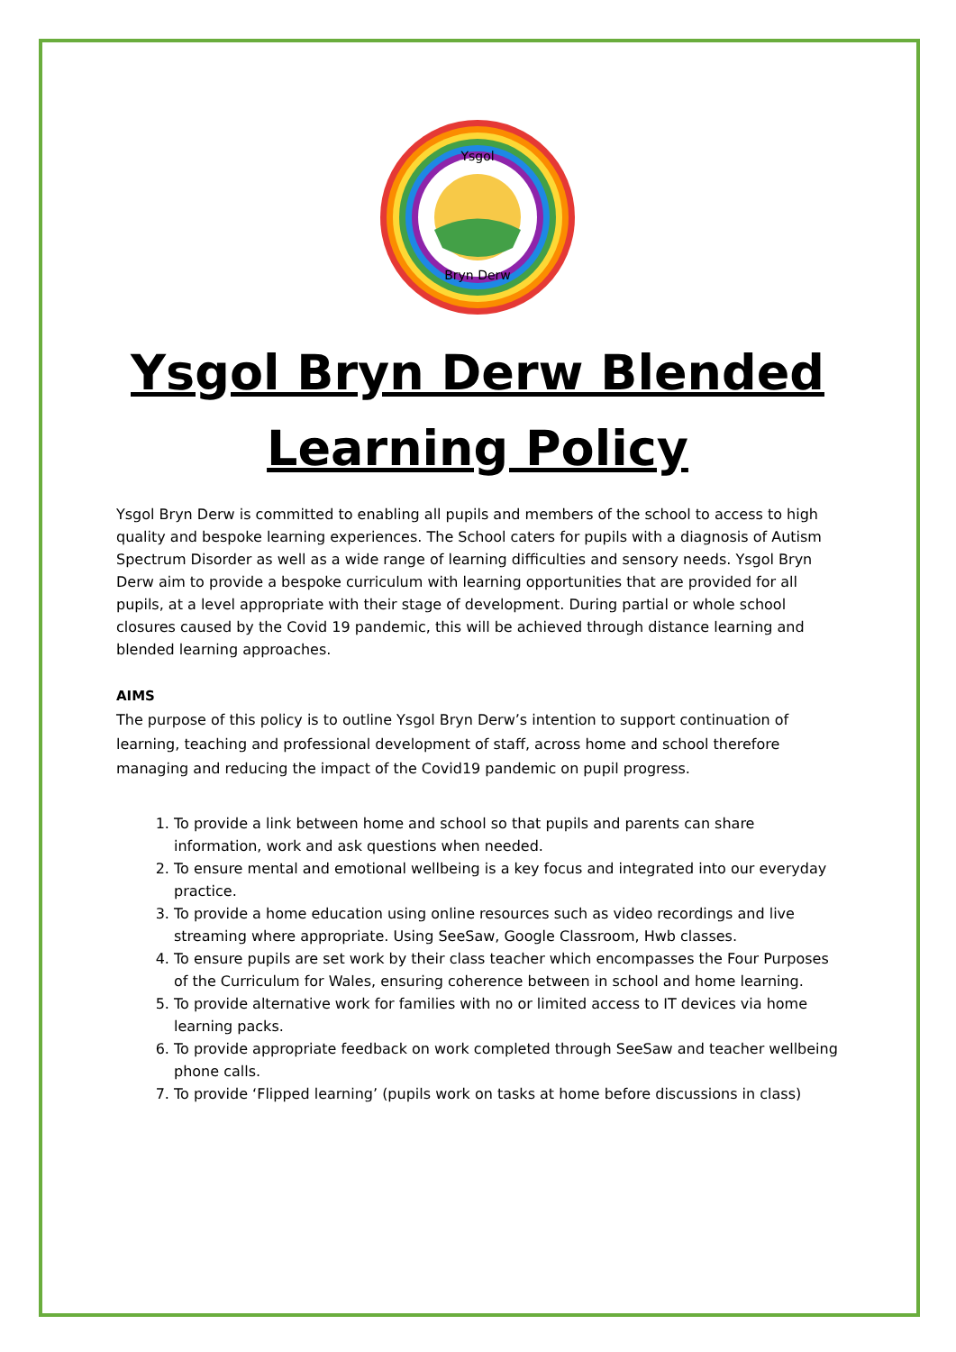Ysgol
Bryn Derw
Ysgol Bryn Derw Blended Learning Policy
Ysgol Bryn Derw is committed to enabling all pupils and members of the school to access to high quality and bespoke learning experiences. The School caters for pupils with a diagnosis of Autism Spectrum Disorder as well as a wide range of learning difficulties and sensory needs. Ysgol Bryn Derw aim to provide a bespoke curriculum with learning opportunities that are provided for all pupils, at a level appropriate with their stage of development. During partial or whole school closures caused by the Covid 19 pandemic, this will be achieved through distance learning and blended learning approaches.
AIMS
The purpose of this policy is to outline Ysgol Bryn Derw’s intention to support continuation of learning, teaching and professional development of staff, across home and school therefore managing and reducing the impact of the Covid19 pandemic on pupil progress.
1. To provide a link between home and school so that pupils and parents can share information, work and ask questions when needed.
2. To ensure mental and emotional wellbeing is a key focus and integrated into our everyday practice.
3. To provide a home education using online resources such as video recordings and live streaming where appropriate. Using SeeSaw, Google Classroom, Hwb classes.
4. To ensure pupils are set work by their class teacher which encompasses the Four Purposes of the Curriculum for Wales, ensuring coherence between in school and home learning.
5. To provide alternative work for families with no or limited access to IT devices via home learning packs.
6. To provide appropriate feedback on work completed through SeeSaw and teacher wellbeing phone calls.
7. To provide ‘Flipped learning’ (pupils work on tasks at home before discussions in class)